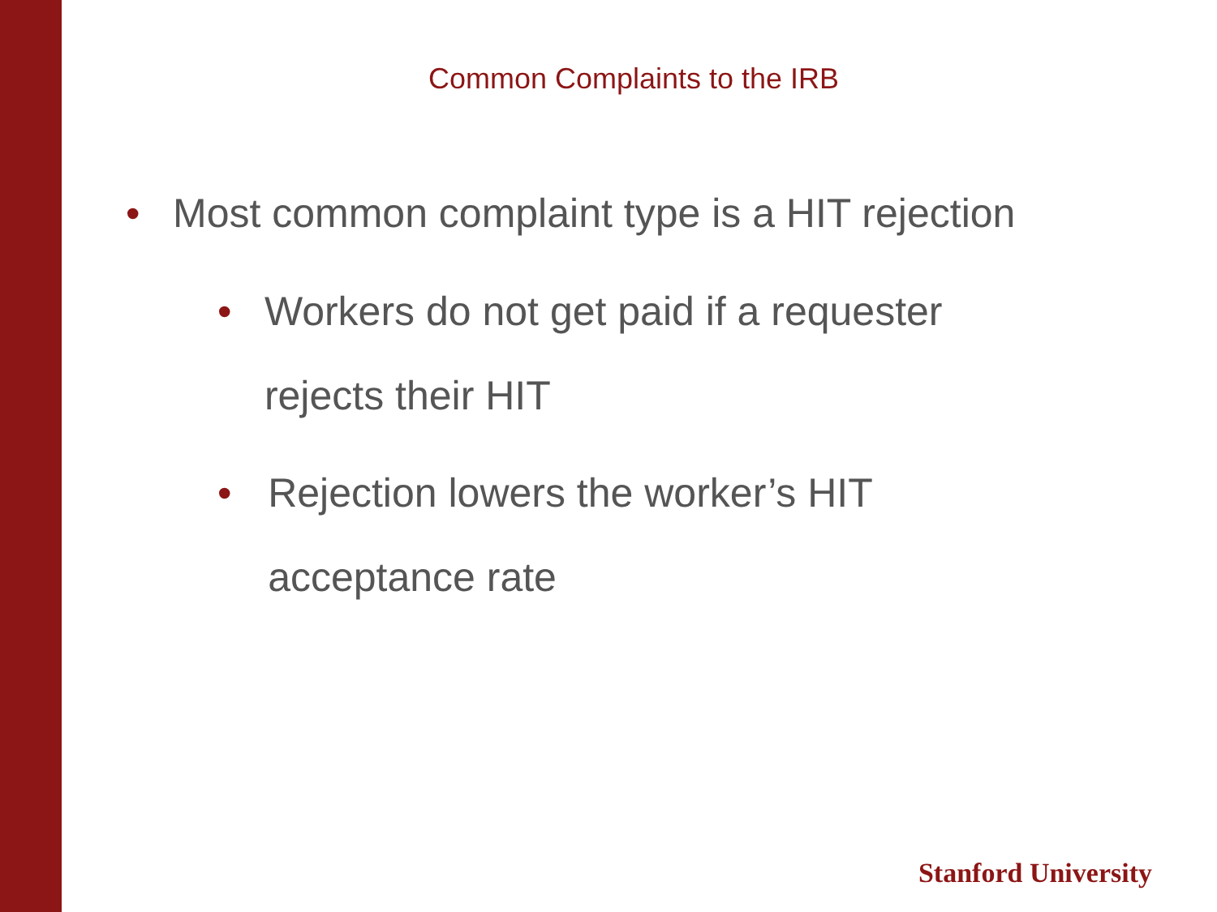Common Complaints to the IRB
• Most common complaint type is a HIT rejection
• Workers do not get paid if a requester rejects their HIT
• Rejection lowers the worker’s HIT acceptance rate
Stanford University